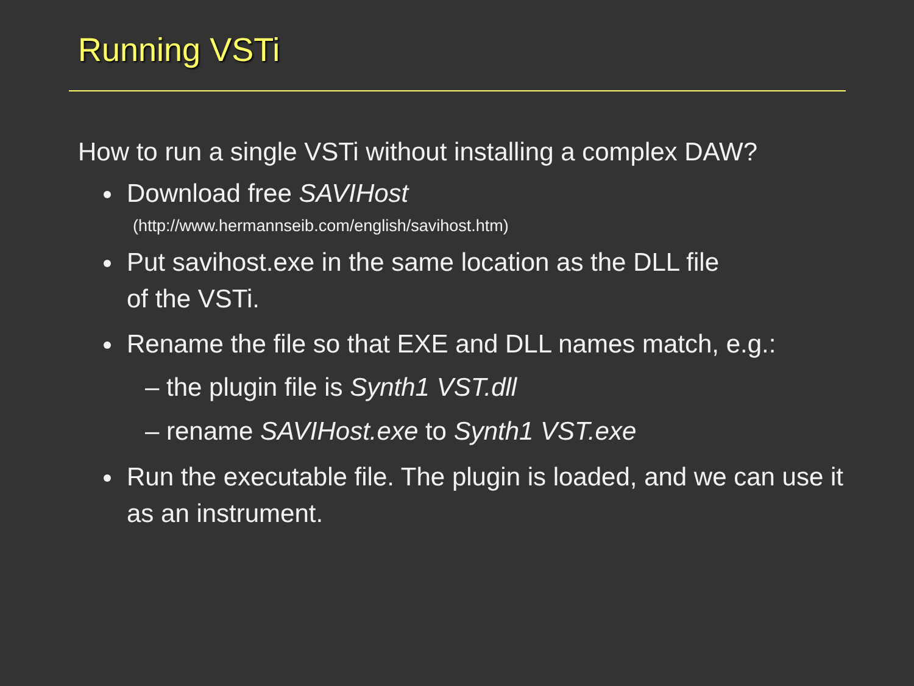Running VSTi
How to run a single VSTi without installing a complex DAW?
Download free SAVIHost
(http://www.hermannseib.com/english/savihost.htm)
Put savihost.exe in the same location as the DLL file
of the VSTi.
Rename the file so that EXE and DLL names match, e.g.:
– the plugin file is Synth1 VST.dll
– rename SAVIHost.exe to Synth1 VST.exe
Run the executable file. The plugin is loaded, and we can use it as an instrument.